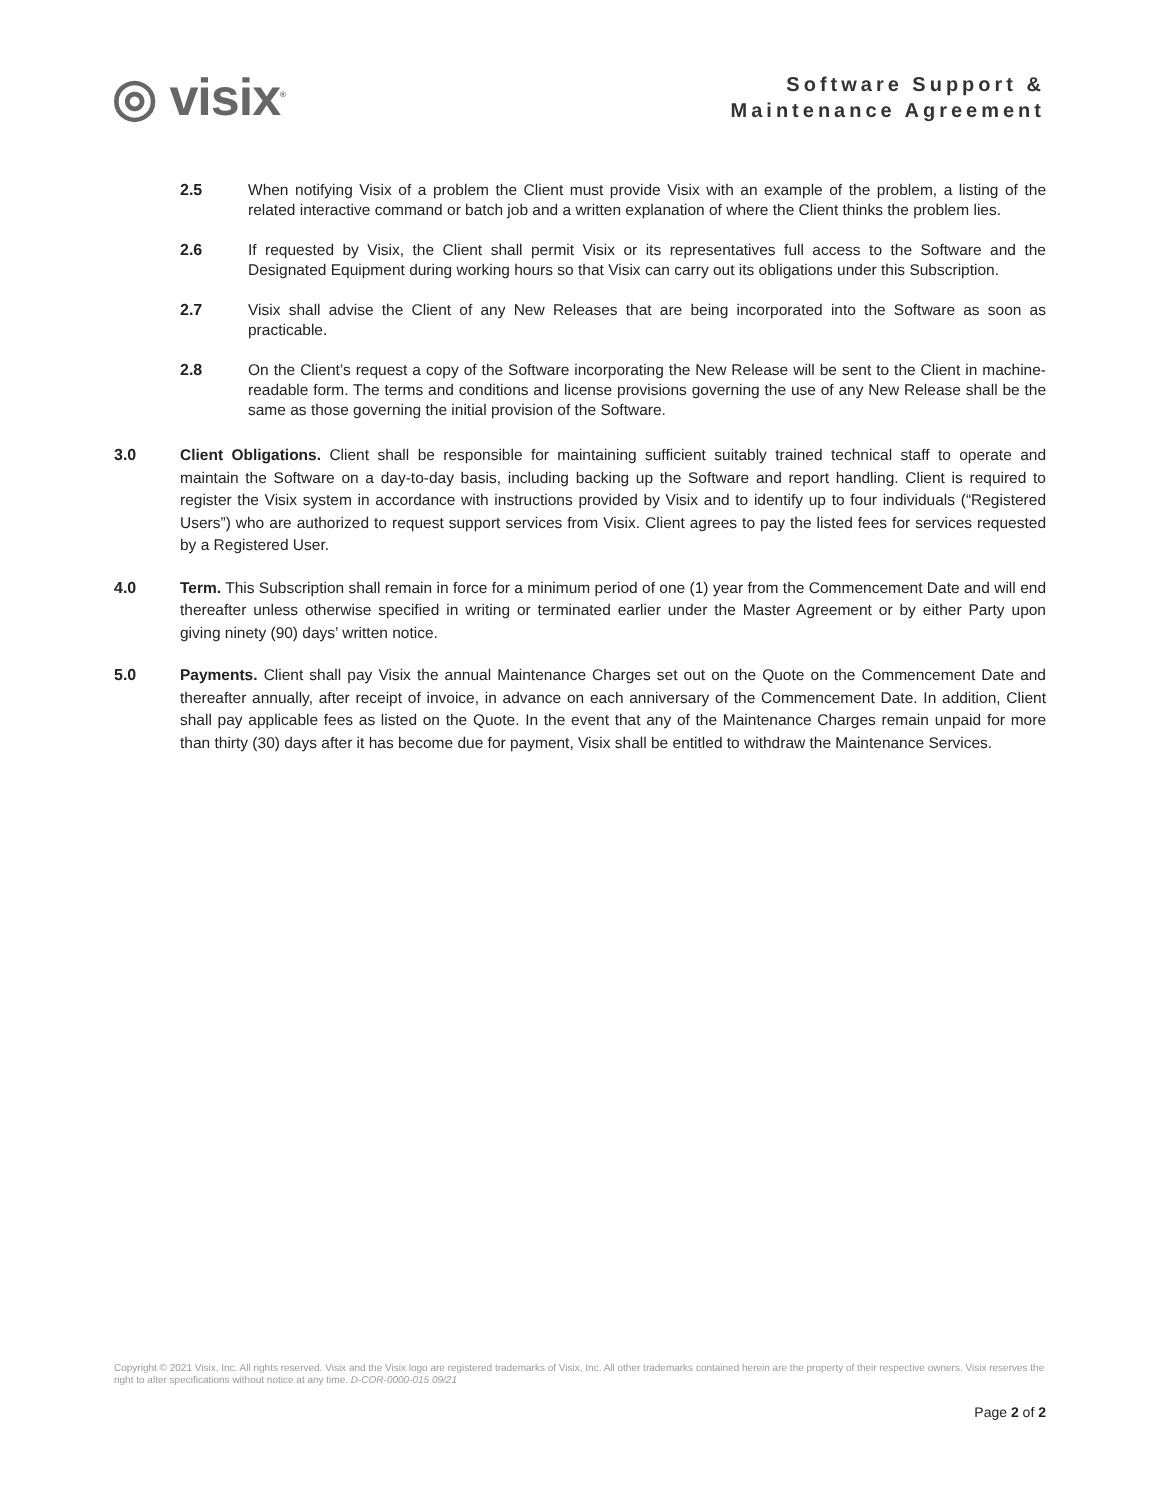◎ visix<sup>®</sup>
Software Support &
Maintenance Agreement
2.5 When notifying Visix of a problem the Client must provide Visix with an example of the problem, a listing of the related interactive command or batch job and a written explanation of where the Client thinks the problem lies.
2.6 If requested by Visix, the Client shall permit Visix or its representatives full access to the Software and the Designated Equipment during working hours so that Visix can carry out its obligations under this Subscription.
2.7 Visix shall advise the Client of any New Releases that are being incorporated into the Software as soon as practicable.
2.8 On the Client’s request a copy of the Software incorporating the New Release will be sent to the Client in machine-readable form. The terms and conditions and license provisions governing the use of any New Release shall be the same as those governing the initial provision of the Software.
3.0 Client Obligations. Client shall be responsible for maintaining sufficient suitably trained technical staff to operate and maintain the Software on a day-to-day basis, including backing up the Software and report handling. Client is required to register the Visix system in accordance with instructions provided by Visix and to identify up to four individuals (“Registered Users”) who are authorized to request support services from Visix. Client agrees to pay the listed fees for services requested by a Registered User.
4.0 Term. This Subscription shall remain in force for a minimum period of one (1) year from the Commencement Date and will end thereafter unless otherwise specified in writing or terminated earlier under the Master Agreement or by either Party upon giving ninety (90) days’ written notice.
5.0 Payments. Client shall pay Visix the annual Maintenance Charges set out on the Quote on the Commencement Date and thereafter annually, after receipt of invoice, in advance on each anniversary of the Commencement Date. In addition, Client shall pay applicable fees as listed on the Quote. In the event that any of the Maintenance Charges remain unpaid for more than thirty (30) days after it has become due for payment, Visix shall be entitled to withdraw the Maintenance Services.
Copyright © 2021 Visix, Inc. All rights reserved. Visix and the Visix logo are registered trademarks of Visix, Inc. All other trademarks contained herein are the property of their respective owners. Visix reserves the right to alter specifications without notice at any time. D-COR-0000-015 09/21
Page 2 of 2